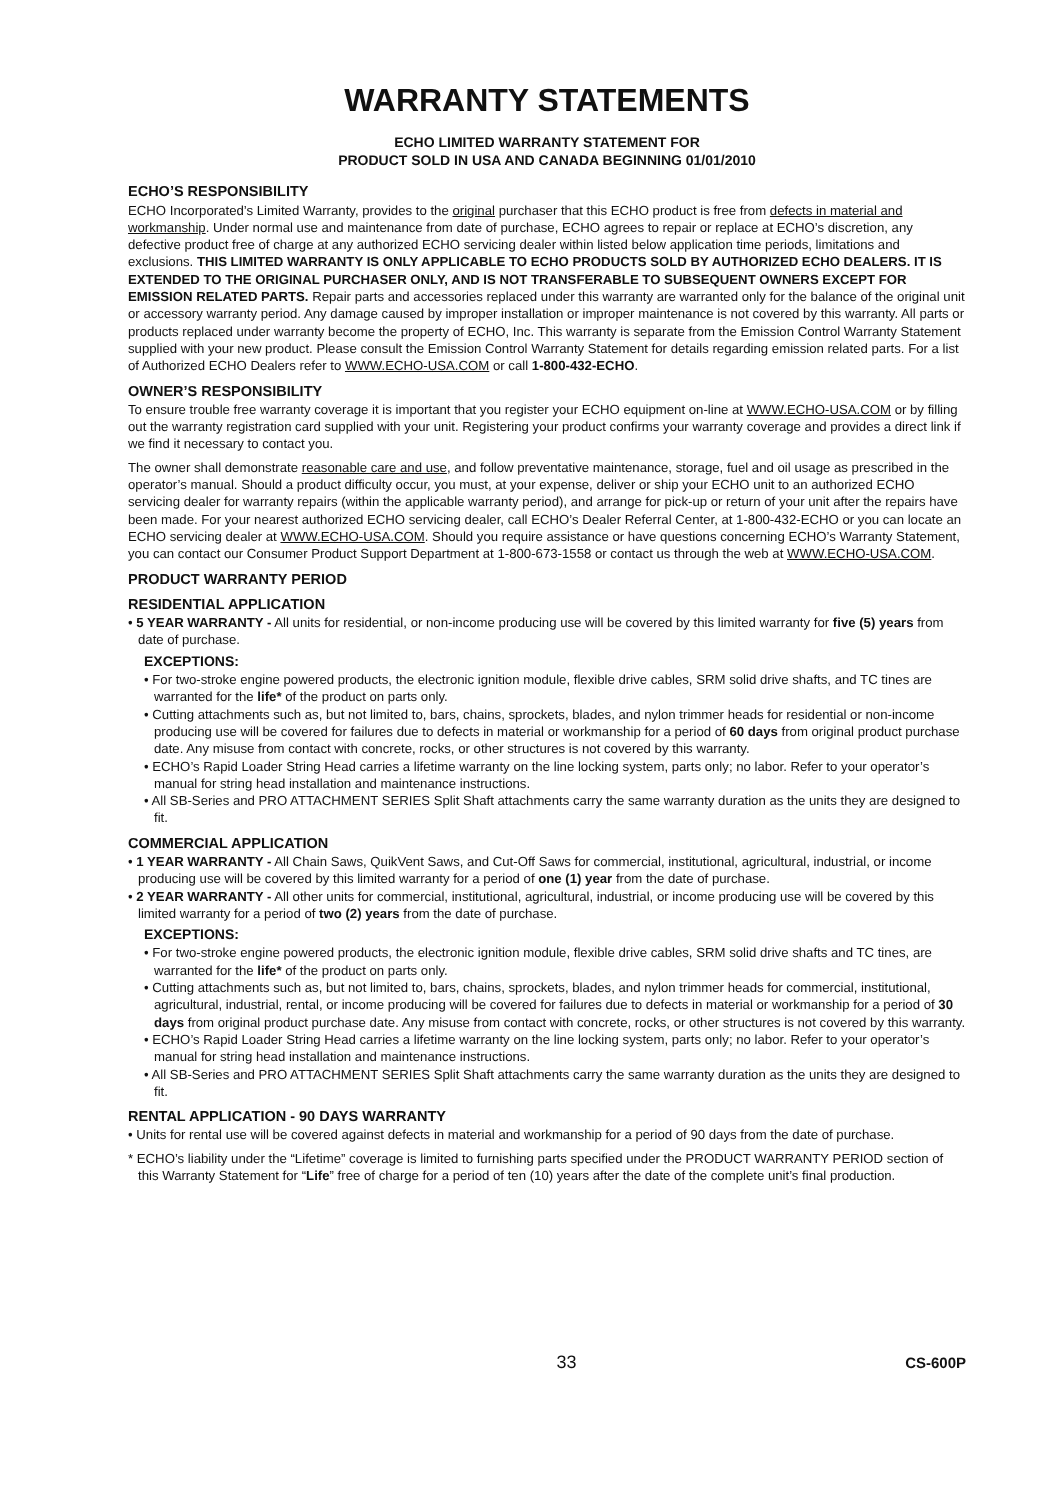WARRANTY STATEMENTS
ECHO LIMITED WARRANTY STATEMENT FOR
PRODUCT SOLD IN USA AND CANADA BEGINNING 01/01/2010
ECHO’S RESPONSIBILITY
ECHO Incorporated’s Limited Warranty, provides to the original purchaser that this ECHO product is free from defects in material and workmanship. Under normal use and maintenance from date of purchase, ECHO agrees to repair or replace at ECHO’s discretion, any defective product free of charge at any authorized ECHO servicing dealer within listed below application time periods, limitations and exclusions. THIS LIMITED WARRANTY IS ONLY APPLICABLE TO ECHO PRODUCTS SOLD BY AUTHORIZED ECHO DEALERS. IT IS EXTENDED TO THE ORIGINAL PURCHASER ONLY, AND IS NOT TRANSFERABLE TO SUBSEQUENT OWNERS EXCEPT FOR EMISSION RELATED PARTS. Repair parts and accessories replaced under this warranty are warranted only for the balance of the original unit or accessory warranty period. Any damage caused by improper installation or improper maintenance is not covered by this warranty. All parts or products replaced under warranty become the property of ECHO, Inc. This warranty is separate from the Emission Control Warranty Statement supplied with your new product. Please consult the Emission Control Warranty Statement for details regarding emission related parts. For a list of Authorized ECHO Dealers refer to WWW.ECHO-USA.COM or call 1-800-432-ECHO.
OWNER’S RESPONSIBILITY
To ensure trouble free warranty coverage it is important that you register your ECHO equipment on-line at WWW.ECHO-USA.COM or by filling out the warranty registration card supplied with your unit. Registering your product confirms your warranty coverage and provides a direct link if we find it necessary to contact you.
The owner shall demonstrate reasonable care and use, and follow preventative maintenance, storage, fuel and oil usage as prescribed in the operator’s manual. Should a product difficulty occur, you must, at your expense, deliver or ship your ECHO unit to an authorized ECHO servicing dealer for warranty repairs (within the applicable warranty period), and arrange for pick-up or return of your unit after the repairs have been made. For your nearest authorized ECHO servicing dealer, call ECHO’s Dealer Referral Center, at 1-800-432-ECHO or you can locate an ECHO servicing dealer at WWW.ECHO-USA.COM. Should you require assistance or have questions concerning ECHO’s Warranty Statement, you can contact our Consumer Product Support Department at 1-800-673-1558 or contact us through the web at WWW.ECHO-USA.COM.
PRODUCT WARRANTY PERIOD
RESIDENTIAL APPLICATION
• 5 YEAR WARRANTY - All units for residential, or non-income producing use will be covered by this limited warranty for five (5) years from date of purchase.
EXCEPTIONS:
• For two-stroke engine powered products, the electronic ignition module, flexible drive cables, SRM solid drive shafts, and TC tines are warranted for the life* of the product on parts only.
• Cutting attachments such as, but not limited to, bars, chains, sprockets, blades, and nylon trimmer heads for residential or non-income producing use will be covered for failures due to defects in material or workmanship for a period of 60 days from original product purchase date. Any misuse from contact with concrete, rocks, or other structures is not covered by this warranty.
• ECHO’s Rapid Loader String Head carries a lifetime warranty on the line locking system, parts only; no labor. Refer to your operator’s manual for string head installation and maintenance instructions.
• All SB-Series and PRO ATTACHMENT SERIES Split Shaft attachments carry the same warranty duration as the units they are designed to fit.
COMMERCIAL APPLICATION
• 1 YEAR WARRANTY - All Chain Saws, QuikVent Saws, and Cut-Off Saws for commercial, institutional, agricultural, industrial, or income producing use will be covered by this limited warranty for a period of one (1) year from the date of purchase.
• 2 YEAR WARRANTY - All other units for commercial, institutional, agricultural, industrial, or income producing use will be covered by this limited warranty for a period of two (2) years from the date of purchase.
EXCEPTIONS:
• For two-stroke engine powered products, the electronic ignition module, flexible drive cables, SRM solid drive shafts and TC tines, are warranted for the life* of the product on parts only.
• Cutting attachments such as, but not limited to, bars, chains, sprockets, blades, and nylon trimmer heads for commercial, institutional, agricultural, industrial, rental, or income producing will be covered for failures due to defects in material or workmanship for a period of 30 days from original product purchase date. Any misuse from contact with concrete, rocks, or other structures is not covered by this warranty.
• ECHO’s Rapid Loader String Head carries a lifetime warranty on the line locking system, parts only; no labor. Refer to your operator’s manual for string head installation and maintenance instructions.
• All SB-Series and PRO ATTACHMENT SERIES Split Shaft attachments carry the same warranty duration as the units they are designed to fit.
RENTAL APPLICATION - 90 DAYS WARRANTY
• Units for rental use will be covered against defects in material and workmanship for a period of 90 days from the date of purchase.
* ECHO’s liability under the “Lifetime” coverage is limited to furnishing parts specified under the PRODUCT WARRANTY PERIOD section of this Warranty Statement for “Life” free of charge for a period of ten (10) years after the date of the complete unit’s final production.
33 CS-600P